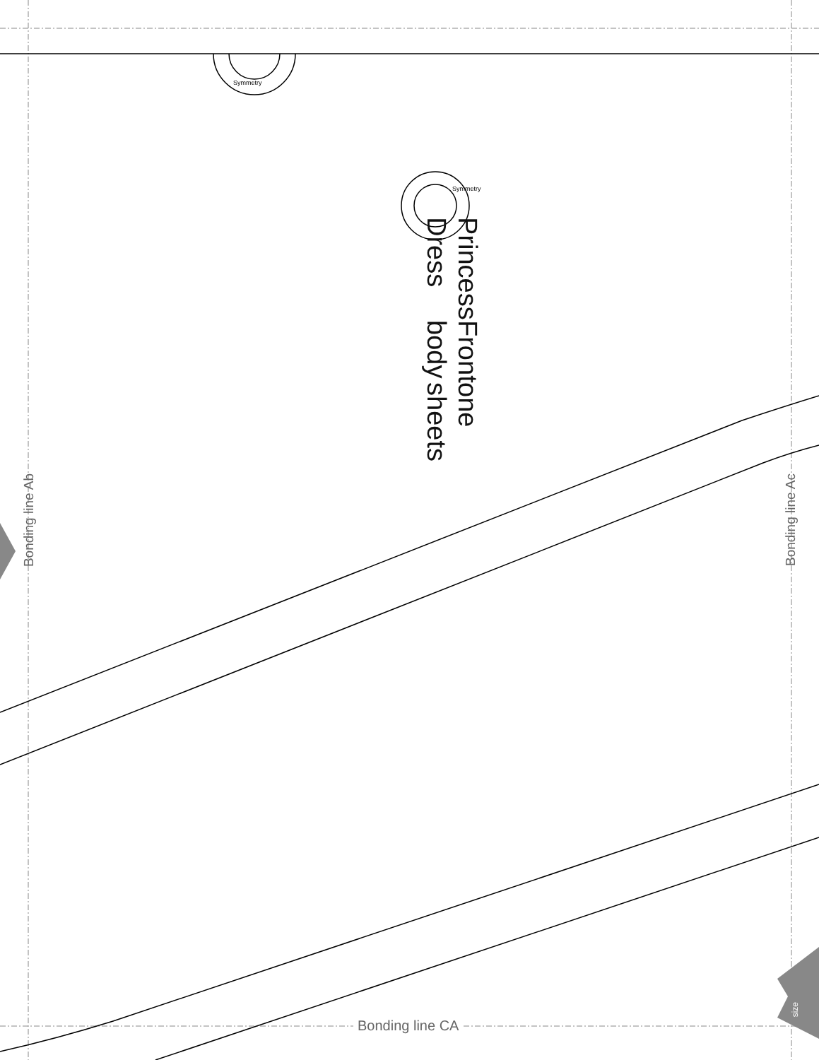Princess Dress
Front body
one sheets
Bonding line Ab
Bonding line Ac
Bonding line CA
Symmetry
Symmetry
size